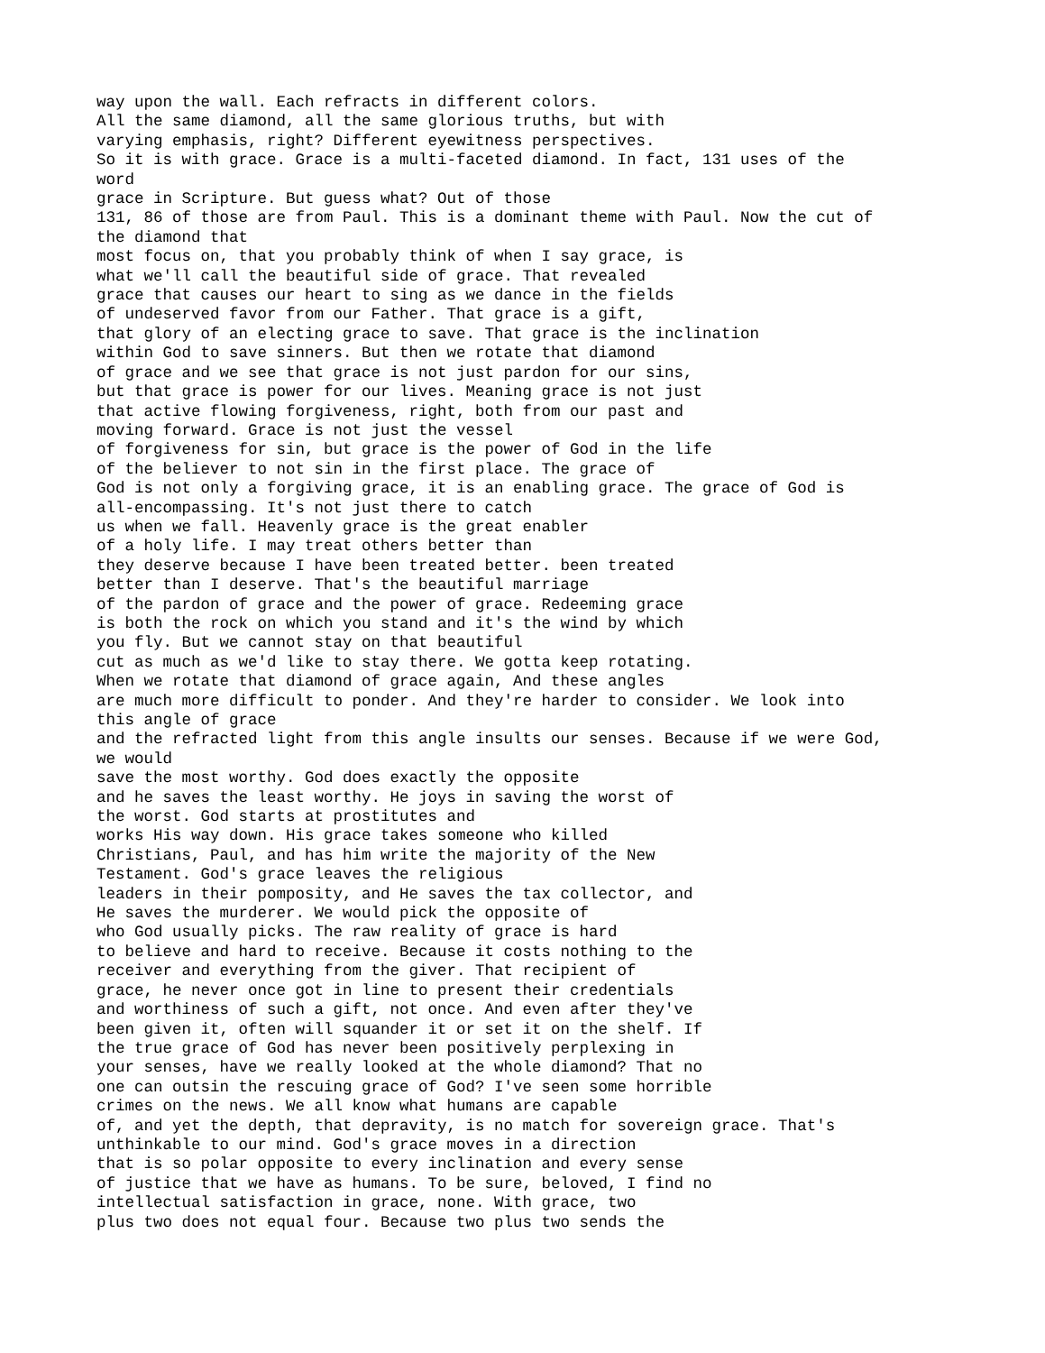way upon the wall. Each refracts in different colors.
All the same diamond, all the same glorious truths, but with
varying emphasis, right? Different eyewitness perspectives.
So it is with grace. Grace is a multi-faceted diamond. In fact, 131 uses of the
word
grace in Scripture. But guess what? Out of those
131, 86 of those are from Paul. This is a dominant theme with Paul. Now the cut of
the diamond that
most focus on, that you probably think of when I say grace, is
what we'll call the beautiful side of grace. That revealed
grace that causes our heart to sing as we dance in the fields
of undeserved favor from our Father. That grace is a gift,
that glory of an electing grace to save. That grace is the inclination
within God to save sinners. But then we rotate that diamond
of grace and we see that grace is not just pardon for our sins,
but that grace is power for our lives. Meaning grace is not just
that active flowing forgiveness, right, both from our past and
moving forward. Grace is not just the vessel
of forgiveness for sin, but grace is the power of God in the life
of the believer to not sin in the first place. The grace of
God is not only a forgiving grace, it is an enabling grace. The grace of God is
all-encompassing. It's not just there to catch
us when we fall. Heavenly grace is the great enabler
of a holy life. I may treat others better than
they deserve because I have been treated better. been treated
better than I deserve. That's the beautiful marriage
of the pardon of grace and the power of grace. Redeeming grace
is both the rock on which you stand and it's the wind by which
you fly. But we cannot stay on that beautiful
cut as much as we'd like to stay there. We gotta keep rotating.
When we rotate that diamond of grace again, And these angles
are much more difficult to ponder. And they're harder to consider. We look into
this angle of grace
and the refracted light from this angle insults our senses. Because if we were God,
we would
save the most worthy. God does exactly the opposite
and he saves the least worthy. He joys in saving the worst of
the worst. God starts at prostitutes and
works His way down. His grace takes someone who killed
Christians, Paul, and has him write the majority of the New
Testament. God's grace leaves the religious
leaders in their pomposity, and He saves the tax collector, and
He saves the murderer. We would pick the opposite of
who God usually picks. The raw reality of grace is hard
to believe and hard to receive. Because it costs nothing to the
receiver and everything from the giver. That recipient of
grace, he never once got in line to present their credentials
and worthiness of such a gift, not once. And even after they've
been given it, often will squander it or set it on the shelf. If
the true grace of God has never been positively perplexing in
your senses, have we really looked at the whole diamond? That no
one can outsin the rescuing grace of God? I've seen some horrible
crimes on the news. We all know what humans are capable
of, and yet the depth, that depravity, is no match for sovereign grace. That's
unthinkable to our mind. God's grace moves in a direction
that is so polar opposite to every inclination and every sense
of justice that we have as humans. To be sure, beloved, I find no
intellectual satisfaction in grace, none. With grace, two
plus two does not equal four. Because two plus two sends the